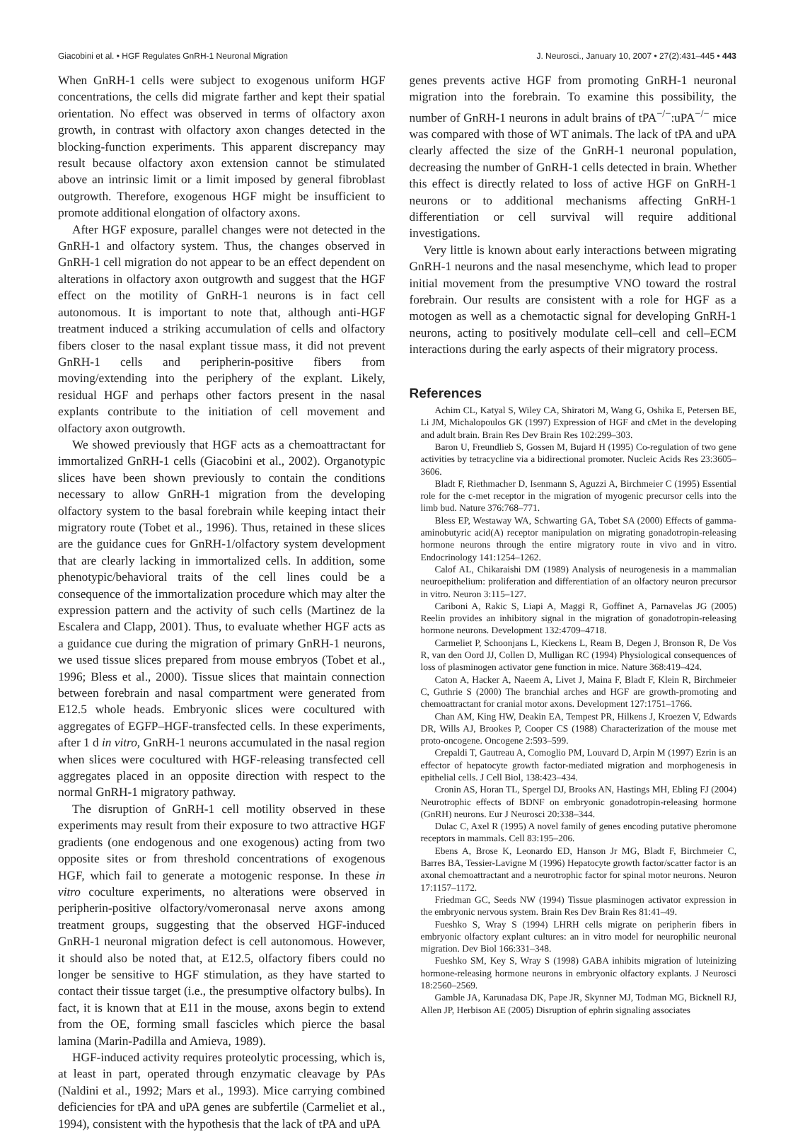Giacobini et al. • HGF Regulates GnRH-1 Neuronal Migration J. Neurosci., January 10, 2007 • 27(2):431–445 • 443
When GnRH-1 cells were subject to exogenous uniform HGF concentrations, the cells did migrate farther and kept their spatial orientation. No effect was observed in terms of olfactory axon growth, in contrast with olfactory axon changes detected in the blocking-function experiments. This apparent discrepancy may result because olfactory axon extension cannot be stimulated above an intrinsic limit or a limit imposed by general fibroblast outgrowth. Therefore, exogenous HGF might be insufficient to promote additional elongation of olfactory axons.
After HGF exposure, parallel changes were not detected in the GnRH-1 and olfactory system. Thus, the changes observed in GnRH-1 cell migration do not appear to be an effect dependent on alterations in olfactory axon outgrowth and suggest that the HGF effect on the motility of GnRH-1 neurons is in fact cell autonomous. It is important to note that, although anti-HGF treatment induced a striking accumulation of cells and olfactory fibers closer to the nasal explant tissue mass, it did not prevent GnRH-1 cells and peripherin-positive fibers from moving/extending into the periphery of the explant. Likely, residual HGF and perhaps other factors present in the nasal explants contribute to the initiation of cell movement and olfactory axon outgrowth.
We showed previously that HGF acts as a chemoattractant for immortalized GnRH-1 cells (Giacobini et al., 2002). Organotypic slices have been shown previously to contain the conditions necessary to allow GnRH-1 migration from the developing olfactory system to the basal forebrain while keeping intact their migratory route (Tobet et al., 1996). Thus, retained in these slices are the guidance cues for GnRH-1/olfactory system development that are clearly lacking in immortalized cells. In addition, some phenotypic/behavioral traits of the cell lines could be a consequence of the immortalization procedure which may alter the expression pattern and the activity of such cells (Martinez de la Escalera and Clapp, 2001). Thus, to evaluate whether HGF acts as a guidance cue during the migration of primary GnRH-1 neurons, we used tissue slices prepared from mouse embryos (Tobet et al., 1996; Bless et al., 2000). Tissue slices that maintain connection between forebrain and nasal compartment were generated from E12.5 whole heads. Embryonic slices were cocultured with aggregates of EGFP–HGF-transfected cells. In these experiments, after 1 d in vitro, GnRH-1 neurons accumulated in the nasal region when slices were cocultured with HGF-releasing transfected cell aggregates placed in an opposite direction with respect to the normal GnRH-1 migratory pathway.
The disruption of GnRH-1 cell motility observed in these experiments may result from their exposure to two attractive HGF gradients (one endogenous and one exogenous) acting from two opposite sites or from threshold concentrations of exogenous HGF, which fail to generate a motogenic response. In these in vitro coculture experiments, no alterations were observed in peripherin-positive olfactory/vomeronasal nerve axons among treatment groups, suggesting that the observed HGF-induced GnRH-1 neuronal migration defect is cell autonomous. However, it should also be noted that, at E12.5, olfactory fibers could no longer be sensitive to HGF stimulation, as they have started to contact their tissue target (i.e., the presumptive olfactory bulbs). In fact, it is known that at E11 in the mouse, axons begin to extend from the OE, forming small fascicles which pierce the basal lamina (Marin-Padilla and Amieva, 1989).
HGF-induced activity requires proteolytic processing, which is, at least in part, operated through enzymatic cleavage by PAs (Naldini et al., 1992; Mars et al., 1993). Mice carrying combined deficiencies for tPA and uPA genes are subfertile (Carmeliet et al., 1994), consistent with the hypothesis that the lack of tPA and uPA
genes prevents active HGF from promoting GnRH-1 neuronal migration into the forebrain. To examine this possibility, the number of GnRH-1 neurons in adult brains of tPA<sup>−/−</sup>:uPA<sup>−/−</sup> mice was compared with those of WT animals. The lack of tPA and uPA clearly affected the size of the GnRH-1 neuronal population, decreasing the number of GnRH-1 cells detected in brain. Whether this effect is directly related to loss of active HGF on GnRH-1 neurons or to additional mechanisms affecting GnRH-1 differentiation or cell survival will require additional investigations.
Very little is known about early interactions between migrating GnRH-1 neurons and the nasal mesenchyme, which lead to proper initial movement from the presumptive VNO toward the rostral forebrain. Our results are consistent with a role for HGF as a motogen as well as a chemotactic signal for developing GnRH-1 neurons, acting to positively modulate cell–cell and cell–ECM interactions during the early aspects of their migratory process.
References
Achim CL, Katyal S, Wiley CA, Shiratori M, Wang G, Oshika E, Petersen BE, Li JM, Michalopoulos GK (1997) Expression of HGF and cMet in the developing and adult brain. Brain Res Dev Brain Res 102:299–303.
Baron U, Freundlieb S, Gossen M, Bujard H (1995) Co-regulation of two gene activities by tetracycline via a bidirectional promoter. Nucleic Acids Res 23:3605–3606.
Bladt F, Riethmacher D, Isenmann S, Aguzzi A, Birchmeier C (1995) Essential role for the c-met receptor in the migration of myogenic precursor cells into the limb bud. Nature 376:768–771.
Bless EP, Westaway WA, Schwarting GA, Tobet SA (2000) Effects of gamma-aminobutyric acid(A) receptor manipulation on migrating gonadotropin-releasing hormone neurons through the entire migratory route in vivo and in vitro. Endocrinology 141:1254–1262.
Calof AL, Chikaraishi DM (1989) Analysis of neurogenesis in a mammalian neuroepithelium: proliferation and differentiation of an olfactory neuron precursor in vitro. Neuron 3:115–127.
Cariboni A, Rakic S, Liapi A, Maggi R, Goffinet A, Parnavelas JG (2005) Reelin provides an inhibitory signal in the migration of gonadotropin-releasing hormone neurons. Development 132:4709–4718.
Carmeliet P, Schoonjans L, Kieckens L, Ream B, Degen J, Bronson R, De Vos R, van den Oord JJ, Collen D, Mulligan RC (1994) Physiological consequences of loss of plasminogen activator gene function in mice. Nature 368:419–424.
Caton A, Hacker A, Naeem A, Livet J, Maina F, Bladt F, Klein R, Birchmeier C, Guthrie S (2000) The branchial arches and HGF are growth-promoting and chemoattractant for cranial motor axons. Development 127:1751–1766.
Chan AM, King HW, Deakin EA, Tempest PR, Hilkens J, Kroezen V, Edwards DR, Wills AJ, Brookes P, Cooper CS (1988) Characterization of the mouse met proto-oncogene. Oncogene 2:593–599.
Crepaldi T, Gautreau A, Comoglio PM, Louvard D, Arpin M (1997) Ezrin is an effector of hepatocyte growth factor-mediated migration and morphogenesis in epithelial cells. J Cell Biol, 138:423–434.
Cronin AS, Horan TL, Spergel DJ, Brooks AN, Hastings MH, Ebling FJ (2004) Neurotrophic effects of BDNF on embryonic gonadotropin-releasing hormone (GnRH) neurons. Eur J Neurosci 20:338–344.
Dulac C, Axel R (1995) A novel family of genes encoding putative pheromone receptors in mammals. Cell 83:195–206.
Ebens A, Brose K, Leonardo ED, Hanson Jr MG, Bladt F, Birchmeier C, Barres BA, Tessier-Lavigne M (1996) Hepatocyte growth factor/scatter factor is an axonal chemoattractant and a neurotrophic factor for spinal motor neurons. Neuron 17:1157–1172.
Friedman GC, Seeds NW (1994) Tissue plasminogen activator expression in the embryonic nervous system. Brain Res Dev Brain Res 81:41–49.
Fueshko S, Wray S (1994) LHRH cells migrate on peripherin fibers in embryonic olfactory explant cultures: an in vitro model for neurophilic neuronal migration. Dev Biol 166:331–348.
Fueshko SM, Key S, Wray S (1998) GABA inhibits migration of luteinizing hormone-releasing hormone neurons in embryonic olfactory explants. J Neurosci 18:2560–2569.
Gamble JA, Karunadasa DK, Pape JR, Skynner MJ, Todman MG, Bicknell RJ, Allen JP, Herbison AE (2005) Disruption of ephrin signaling associates